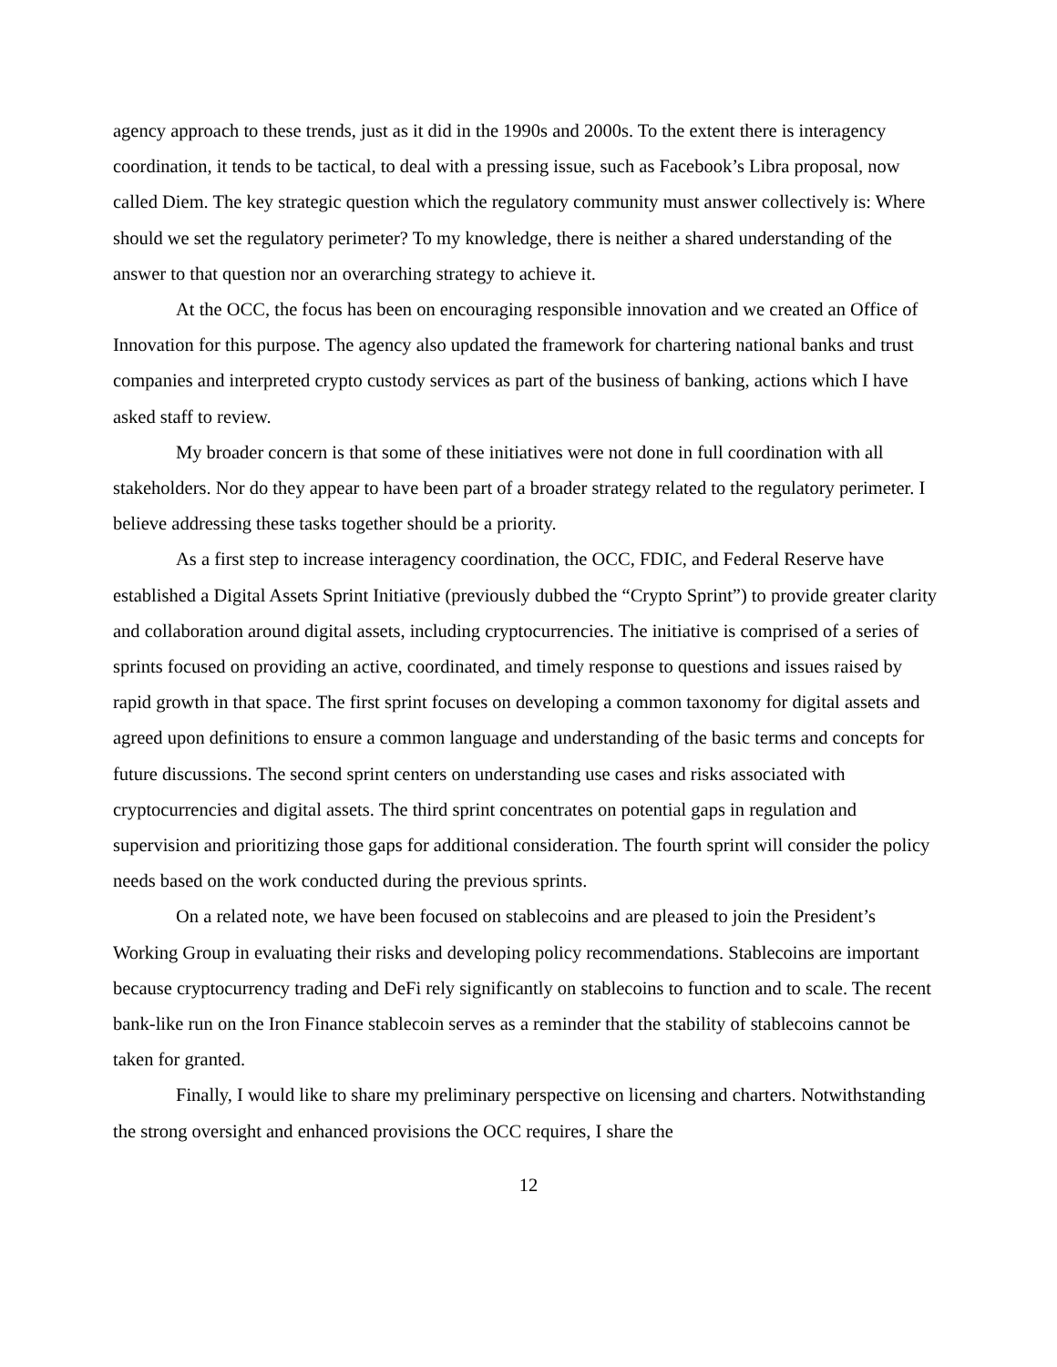agency approach to these trends, just as it did in the 1990s and 2000s. To the extent there is interagency coordination, it tends to be tactical, to deal with a pressing issue, such as Facebook’s Libra proposal, now called Diem. The key strategic question which the regulatory community must answer collectively is: Where should we set the regulatory perimeter? To my knowledge, there is neither a shared understanding of the answer to that question nor an overarching strategy to achieve it.
At the OCC, the focus has been on encouraging responsible innovation and we created an Office of Innovation for this purpose. The agency also updated the framework for chartering national banks and trust companies and interpreted crypto custody services as part of the business of banking, actions which I have asked staff to review.
My broader concern is that some of these initiatives were not done in full coordination with all stakeholders. Nor do they appear to have been part of a broader strategy related to the regulatory perimeter. I believe addressing these tasks together should be a priority.
As a first step to increase interagency coordination, the OCC, FDIC, and Federal Reserve have established a Digital Assets Sprint Initiative (previously dubbed the “Crypto Sprint”) to provide greater clarity and collaboration around digital assets, including cryptocurrencies. The initiative is comprised of a series of sprints focused on providing an active, coordinated, and timely response to questions and issues raised by rapid growth in that space. The first sprint focuses on developing a common taxonomy for digital assets and agreed upon definitions to ensure a common language and understanding of the basic terms and concepts for future discussions. The second sprint centers on understanding use cases and risks associated with cryptocurrencies and digital assets. The third sprint concentrates on potential gaps in regulation and supervision and prioritizing those gaps for additional consideration. The fourth sprint will consider the policy needs based on the work conducted during the previous sprints.
On a related note, we have been focused on stablecoins and are pleased to join the President’s Working Group in evaluating their risks and developing policy recommendations. Stablecoins are important because cryptocurrency trading and DeFi rely significantly on stablecoins to function and to scale. The recent bank-like run on the Iron Finance stablecoin serves as a reminder that the stability of stablecoins cannot be taken for granted.
Finally, I would like to share my preliminary perspective on licensing and charters. Notwithstanding the strong oversight and enhanced provisions the OCC requires, I share the
12